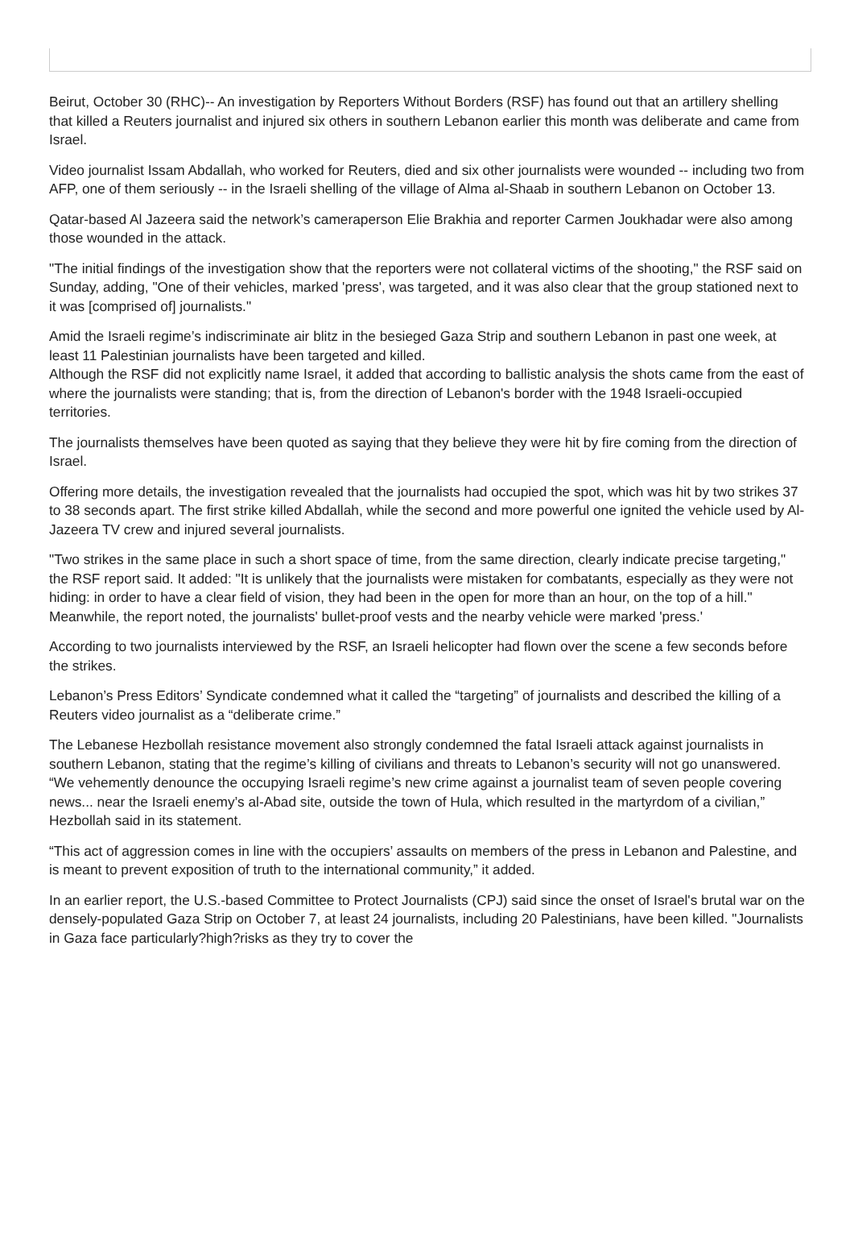Beirut, October 30 (RHC)-- An investigation by Reporters Without Borders (RSF) has found out that an artillery shelling that killed a Reuters journalist and injured six others in southern Lebanon earlier this month was deliberate and came from Israel.
Video journalist Issam Abdallah, who worked for Reuters, died and six other journalists were wounded -- including two from AFP, one of them seriously -- in the Israeli shelling of the village of Alma al-Shaab in southern Lebanon on October 13.
Qatar-based Al Jazeera said the network’s cameraperson Elie Brakhia and reporter Carmen Joukhadar were also among those wounded in the attack.
"The initial findings of the investigation show that the reporters were not collateral victims of the shooting," the RSF said on Sunday, adding, "One of their vehicles, marked 'press', was targeted, and it was also clear that the group stationed next to it was [comprised of] journalists."
Amid the Israeli regime’s indiscriminate air blitz in the besieged Gaza Strip and southern Lebanon in past one week, at least 11 Palestinian journalists have been targeted and killed.
Although the RSF did not explicitly name Israel, it added that according to ballistic analysis the shots came from the east of where the journalists were standing; that is, from the direction of Lebanon's border with the 1948 Israeli-occupied territories.
The journalists themselves have been quoted as saying that they believe they were hit by fire coming from the direction of Israel.
Offering more details, the investigation revealed that the journalists had occupied the spot, which was hit by two strikes 37 to 38 seconds apart. The first strike killed Abdallah, while the second and more powerful one ignited the vehicle used by Al-Jazeera TV crew and injured several journalists.
"Two strikes in the same place in such a short space of time, from the same direction, clearly indicate precise targeting," the RSF report said. It added: "It is unlikely that the journalists were mistaken for combatants, especially as they were not hiding: in order to have a clear field of vision, they had been in the open for more than an hour, on the top of a hill." Meanwhile, the report noted, the journalists' bullet-proof vests and the nearby vehicle were marked 'press.'
According to two journalists interviewed by the RSF, an Israeli helicopter had flown over the scene a few seconds before the strikes.
Lebanon’s Press Editors’ Syndicate condemned what it called the “targeting” of journalists and described the killing of a Reuters video journalist as a “deliberate crime.”
The Lebanese Hezbollah resistance movement also strongly condemned the fatal Israeli attack against journalists in southern Lebanon, stating that the regime’s killing of civilians and threats to Lebanon’s security will not go unanswered. “We vehemently denounce the occupying Israeli regime’s new crime against a journalist team of seven people covering news... near the Israeli enemy’s al-Abad site, outside the town of Hula, which resulted in the martyrdom of a civilian,” Hezbollah said in its statement.
“This act of aggression comes in line with the occupiers’ assaults on members of the press in Lebanon and Palestine, and is meant to prevent exposition of truth to the international community,” it added.
In an earlier report, the U.S.-based Committee to Protect Journalists (CPJ) said since the onset of Israel's brutal war on the densely-populated Gaza Strip on October 7, at least 24 journalists, including 20 Palestinians, have been killed. "Journalists in Gaza face particularly?high?risks as they try to cover the